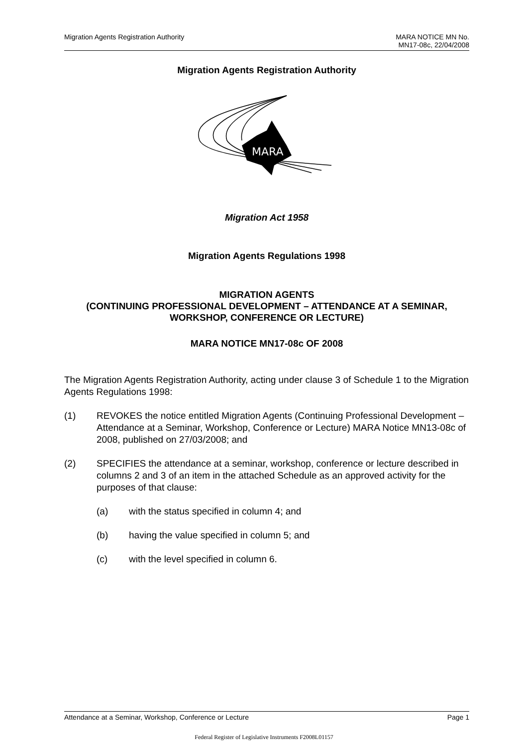Migration Agents Registration Authority MARA NOTICE MN No.
MN17-08c, 22/04/2008
Migration Agents Registration Authority
MARA
Migration Act 1958
Migration Agents Regulations 1998
MIGRATION AGENTS
(CONTINUING PROFESSIONAL DEVELOPMENT – ATTENDANCE AT A SEMINAR, WORKSHOP, CONFERENCE OR LECTURE)
MARA NOTICE MN17-08c OF 2008
The Migration Agents Registration Authority, acting under clause 3 of Schedule 1 to the Migration Agents Regulations 1998:
(1) REVOKES the notice entitled Migration Agents (Continuing Professional Development – Attendance at a Seminar, Workshop, Conference or Lecture) MARA Notice MN13-08c of 2008, published on 27/03/2008; and
(2) SPECIFIES the attendance at a seminar, workshop, conference or lecture described in columns 2 and 3 of an item in the attached Schedule as an approved activity for the purposes of that clause:
(a) with the status specified in column 4; and
(b) having the value specified in column 5; and
(c) with the level specified in column 6.
Attendance at a Seminar, Workshop, Conference or Lecture Page 1
Federal Register of Legislative Instruments F2008L01157